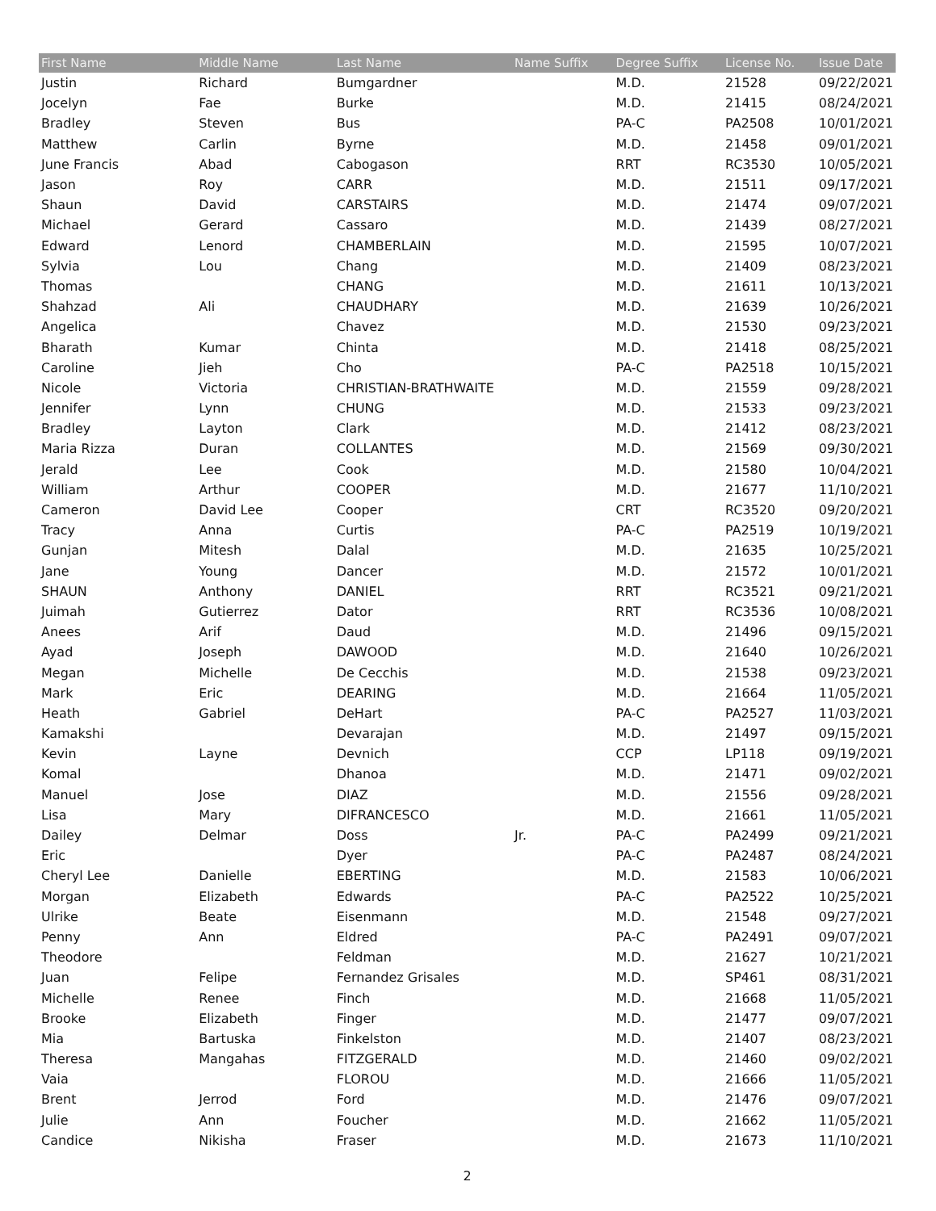| First Name | Middle Name | Last Name | Name Suffix | Degree Suffix | License No. | Issue Date |
| --- | --- | --- | --- | --- | --- | --- |
| Justin | Richard | Bumgardner | | M.D. | 21528 | 09/22/2021 |
| Jocelyn | Fae | Burke | | M.D. | 21415 | 08/24/2021 |
| Bradley | Steven | Bus | | PA-C | PA2508 | 10/01/2021 |
| Matthew | Carlin | Byrne | | M.D. | 21458 | 09/01/2021 |
| June Francis | Abad | Cabogason | | RRT | RC3530 | 10/05/2021 |
| Jason | Roy | CARR | | M.D. | 21511 | 09/17/2021 |
| Shaun | David | CARSTAIRS | | M.D. | 21474 | 09/07/2021 |
| Michael | Gerard | Cassaro | | M.D. | 21439 | 08/27/2021 |
| Edward | Lenord | CHAMBERLAIN | | M.D. | 21595 | 10/07/2021 |
| Sylvia | Lou | Chang | | M.D. | 21409 | 08/23/2021 |
| Thomas | | CHANG | | M.D. | 21611 | 10/13/2021 |
| Shahzad | Ali | CHAUDHARY | | M.D. | 21639 | 10/26/2021 |
| Angelica | | Chavez | | M.D. | 21530 | 09/23/2021 |
| Bharath | Kumar | Chinta | | M.D. | 21418 | 08/25/2021 |
| Caroline | Jieh | Cho | | PA-C | PA2518 | 10/15/2021 |
| Nicole | Victoria | CHRISTIAN-BRATHWAITE | | M.D. | 21559 | 09/28/2021 |
| Jennifer | Lynn | CHUNG | | M.D. | 21533 | 09/23/2021 |
| Bradley | Layton | Clark | | M.D. | 21412 | 08/23/2021 |
| Maria Rizza | Duran | COLLANTES | | M.D. | 21569 | 09/30/2021 |
| Jerald | Lee | Cook | | M.D. | 21580 | 10/04/2021 |
| William | Arthur | COOPER | | M.D. | 21677 | 11/10/2021 |
| Cameron | David Lee | Cooper | | CRT | RC3520 | 09/20/2021 |
| Tracy | Anna | Curtis | | PA-C | PA2519 | 10/19/2021 |
| Gunjan | Mitesh | Dalal | | M.D. | 21635 | 10/25/2021 |
| Jane | Young | Dancer | | M.D. | 21572 | 10/01/2021 |
| SHAUN | Anthony | DANIEL | | RRT | RC3521 | 09/21/2021 |
| Juimah | Gutierrez | Dator | | RRT | RC3536 | 10/08/2021 |
| Anees | Arif | Daud | | M.D. | 21496 | 09/15/2021 |
| Ayad | Joseph | DAWOOD | | M.D. | 21640 | 10/26/2021 |
| Megan | Michelle | De Cecchis | | M.D. | 21538 | 09/23/2021 |
| Mark | Eric | DEARING | | M.D. | 21664 | 11/05/2021 |
| Heath | Gabriel | DeHart | | PA-C | PA2527 | 11/03/2021 |
| Kamakshi | | Devarajan | | M.D. | 21497 | 09/15/2021 |
| Kevin | Layne | Devnich | | CCP | LP118 | 09/19/2021 |
| Komal | | Dhanoa | | M.D. | 21471 | 09/02/2021 |
| Manuel | Jose | DIAZ | | M.D. | 21556 | 09/28/2021 |
| Lisa | Mary | DIFRANCESCO | | M.D. | 21661 | 11/05/2021 |
| Dailey | Delmar | Doss | Jr. | PA-C | PA2499 | 09/21/2021 |
| Eric | | Dyer | | PA-C | PA2487 | 08/24/2021 |
| Cheryl Lee | Danielle | EBERTING | | M.D. | 21583 | 10/06/2021 |
| Morgan | Elizabeth | Edwards | | PA-C | PA2522 | 10/25/2021 |
| Ulrike | Beate | Eisenmann | | M.D. | 21548 | 09/27/2021 |
| Penny | Ann | Eldred | | PA-C | PA2491 | 09/07/2021 |
| Theodore | | Feldman | | M.D. | 21627 | 10/21/2021 |
| Juan | Felipe | Fernandez Grisales | | M.D. | SP461 | 08/31/2021 |
| Michelle | Renee | Finch | | M.D. | 21668 | 11/05/2021 |
| Brooke | Elizabeth | Finger | | M.D. | 21477 | 09/07/2021 |
| Mia | Bartuska | Finkelston | | M.D. | 21407 | 08/23/2021 |
| Theresa | Mangahas | FITZGERALD | | M.D. | 21460 | 09/02/2021 |
| Vaia | | FLOROU | | M.D. | 21666 | 11/05/2021 |
| Brent | Jerrod | Ford | | M.D. | 21476 | 09/07/2021 |
| Julie | Ann | Foucher | | M.D. | 21662 | 11/05/2021 |
| Candice | Nikisha | Fraser | | M.D. | 21673 | 11/10/2021 |
2